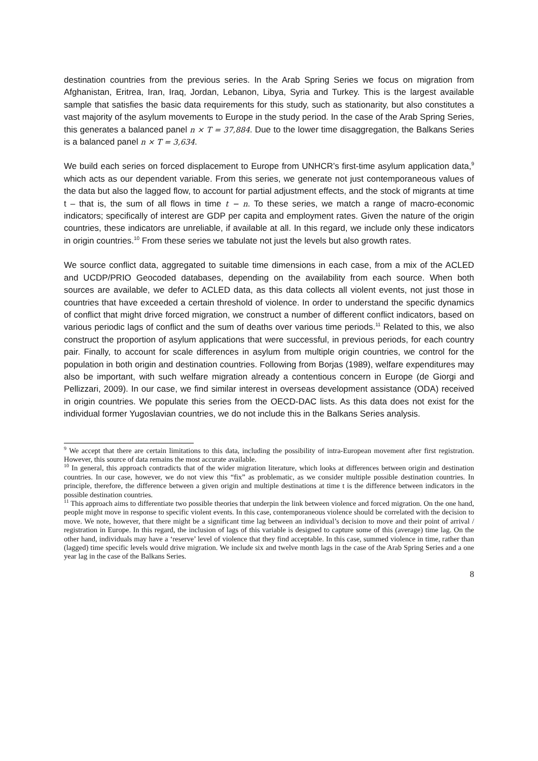destination countries from the previous series. In the Arab Spring Series we focus on migration from Afghanistan, Eritrea, Iran, Iraq, Jordan, Lebanon, Libya, Syria and Turkey. This is the largest available sample that satisfies the basic data requirements for this study, such as stationarity, but also constitutes a vast majority of the asylum movements to Europe in the study period. In the case of the Arab Spring Series, this generates a balanced panel n × T = 37,884. Due to the lower time disaggregation, the Balkans Series is a balanced panel n × T = 3,634.
We build each series on forced displacement to Europe from UNHCR’s first-time asylum application data,<sup>9</sup> which acts as our dependent variable. From this series, we generate not just contemporaneous values of the data but also the lagged flow, to account for partial adjustment effects, and the stock of migrants at time t – that is, the sum of all flows in time t − n. To these series, we match a range of macro-economic indicators; specifically of interest are GDP per capita and employment rates. Given the nature of the origin countries, these indicators are unreliable, if available at all. In this regard, we include only these indicators in origin countries.<sup>10</sup> From these series we tabulate not just the levels but also growth rates.
We source conflict data, aggregated to suitable time dimensions in each case, from a mix of the ACLED and UCDP/PRIO Geocoded databases, depending on the availability from each source. When both sources are available, we defer to ACLED data, as this data collects all violent events, not just those in countries that have exceeded a certain threshold of violence. In order to understand the specific dynamics of conflict that might drive forced migration, we construct a number of different conflict indicators, based on various periodic lags of conflict and the sum of deaths over various time periods.<sup>11</sup> Related to this, we also construct the proportion of asylum applications that were successful, in previous periods, for each country pair. Finally, to account for scale differences in asylum from multiple origin countries, we control for the population in both origin and destination countries. Following from Borjas (1989), welfare expenditures may also be important, with such welfare migration already a contentious concern in Europe (de Giorgi and Pellizzari, 2009). In our case, we find similar interest in overseas development assistance (ODA) received in origin countries. We populate this series from the OECD-DAC lists. As this data does not exist for the individual former Yugoslavian countries, we do not include this in the Balkans Series analysis.
<sup>9</sup> We accept that there are certain limitations to this data, including the possibility of intra-European movement after first registration. However, this source of data remains the most accurate available.
<sup>10</sup> In general, this approach contradicts that of the wider migration literature, which looks at differences between origin and destination countries. In our case, however, we do not view this “fix” as problematic, as we consider multiple possible destination countries. In principle, therefore, the difference between a given origin and multiple destinations at time t is the difference between indicators in the possible destination countries.
<sup>11</sup> This approach aims to differentiate two possible theories that underpin the link between violence and forced migration. On the one hand, people might move in response to specific violent events. In this case, contemporaneous violence should be correlated with the decision to move. We note, however, that there might be a significant time lag between an individual’s decision to move and their point of arrival / registration in Europe. In this regard, the inclusion of lags of this variable is designed to capture some of this (average) time lag. On the other hand, individuals may have a ‘reserve’ level of violence that they find acceptable. In this case, summed violence in time, rather than (lagged) time specific levels would drive migration. We include six and twelve month lags in the case of the Arab Spring Series and a one year lag in the case of the Balkans Series.
8